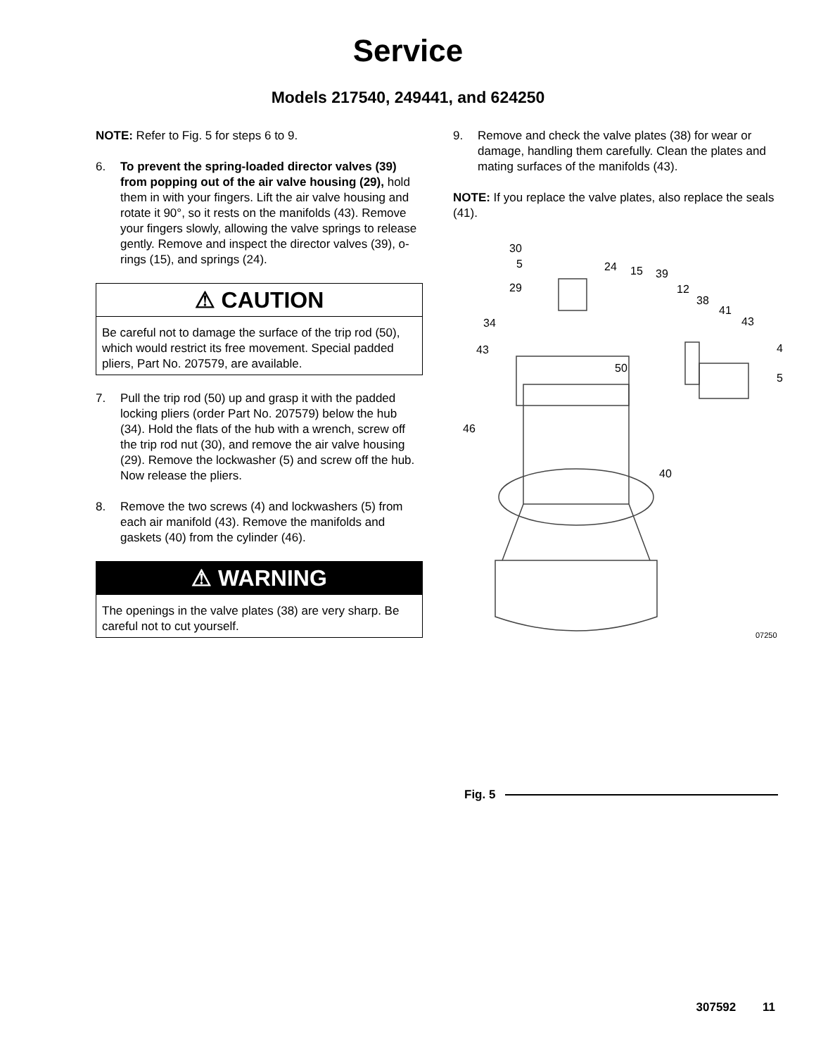Service
Models 217540, 249441, and 624250
NOTE: Refer to Fig. 5 for steps 6 to 9.
6. To prevent the spring-loaded director valves (39) from popping out of the air valve housing (29), hold them in with your fingers. Lift the air valve housing and rotate it 90°, so it rests on the manifolds (43). Remove your fingers slowly, allowing the valve springs to release gently. Remove and inspect the director valves (39), o-rings (15), and springs (24).
⚠ CAUTION
Be careful not to damage the surface of the trip rod (50), which would restrict its free movement. Special padded pliers, Part No. 207579, are available.
7. Pull the trip rod (50) up and grasp it with the padded locking pliers (order Part No. 207579) below the hub (34). Hold the flats of the hub with a wrench, screw off the trip rod nut (30), and remove the air valve housing (29). Remove the lockwasher (5) and screw off the hub. Now release the pliers.
8. Remove the two screws (4) and lockwashers (5) from each air manifold (43). Remove the manifolds and gaskets (40) from the cylinder (46).
⚠ WARNING
The openings in the valve plates (38) are very sharp. Be careful not to cut yourself.
9. Remove and check the valve plates (38) for wear or damage, handling them carefully. Clean the plates and mating surfaces of the manifolds (43).
NOTE: If you replace the valve plates, also replace the seals (41).
30
5
29
24 15 39
12
38
41
43 34
43
50
4
5
46
40
07250
Fig. 5
307592 11